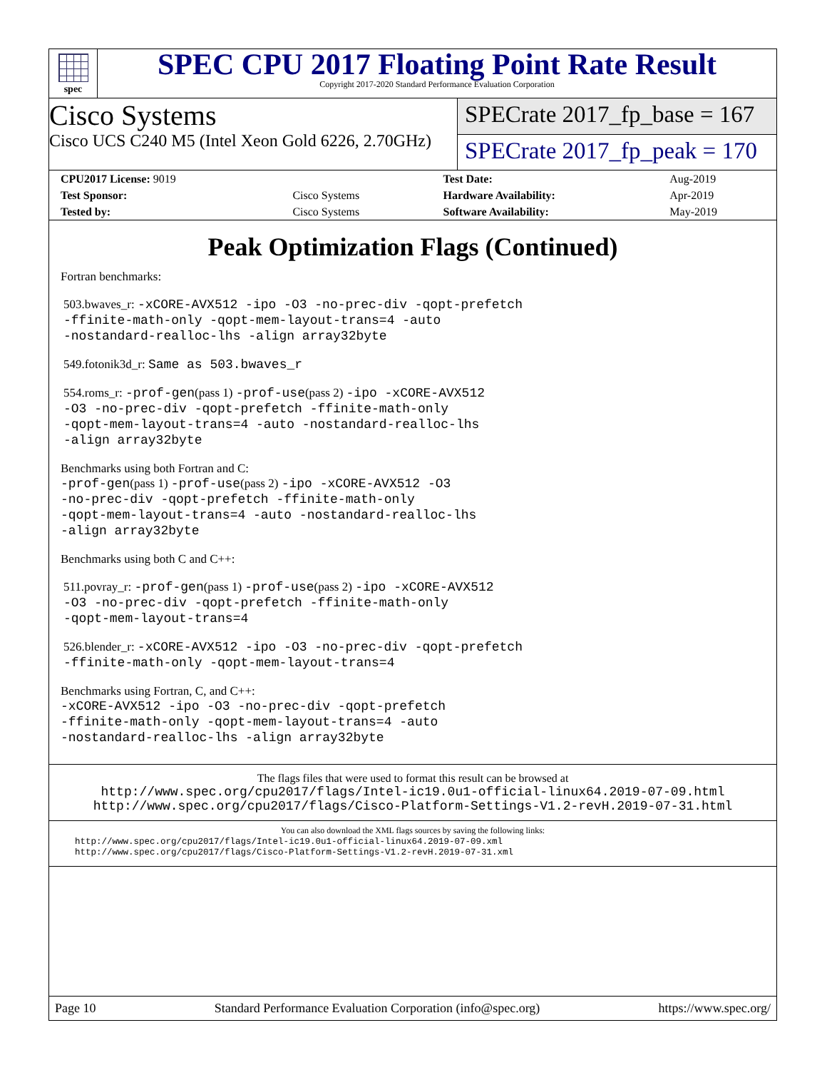spec
SPEC CPU 2017 Floating Point Rate Result
Copyright 2017-2020 Standard Performance Evaluation Corporation
Cisco Systems
Cisco UCS C240 M5 (Intel Xeon Gold 6226, 2.70GHz)
SPECrate 2017_fp_base = 167
SPECrate 2017_fp_peak = 170
| CPU2017 License: 9019 | | Test Date: | Aug-2019 |
| Test Sponsor: | Cisco Systems | Hardware Availability: | Apr-2019 |
| Tested by: | Cisco Systems | Software Availability: | May-2019 |
Peak Optimization Flags (Continued)
Fortran benchmarks:
503.bwaves_r: -xCORE-AVX512 -ipo -O3 -no-prec-div -qopt-prefetch
-ffinite-math-only -qopt-mem-layout-trans=4 -auto
-nostandard-realloc-lhs -align array32byte
549.fotonik3d_r: Same as 503.bwaves_r
554.roms_r: -prof-gen(pass 1) -prof-use(pass 2) -ipo -xCORE-AVX512
-O3 -no-prec-div -qopt-prefetch -ffinite-math-only
-qopt-mem-layout-trans=4 -auto -nostandard-realloc-lhs
-align array32byte
Benchmarks using both Fortran and C:
-prof-gen(pass 1) -prof-use(pass 2) -ipo -xCORE-AVX512 -O3
-no-prec-div -qopt-prefetch -ffinite-math-only
-qopt-mem-layout-trans=4 -auto -nostandard-realloc-lhs
-align array32byte
Benchmarks using both C and C++:
511.povray_r: -prof-gen(pass 1) -prof-use(pass 2) -ipo -xCORE-AVX512
-O3 -no-prec-div -qopt-prefetch -ffinite-math-only
-qopt-mem-layout-trans=4
526.blender_r: -xCORE-AVX512 -ipo -O3 -no-prec-div -qopt-prefetch
-ffinite-math-only -qopt-mem-layout-trans=4
Benchmarks using Fortran, C, and C++:
-xCORE-AVX512 -ipo -O3 -no-prec-div -qopt-prefetch
-ffinite-math-only -qopt-mem-layout-trans=4 -auto
-nostandard-realloc-lhs -align array32byte
The flags files that were used to format this result can be browsed at
http://www.spec.org/cpu2017/flags/Intel-ic19.0u1-official-linux64.2019-07-09.html
http://www.spec.org/cpu2017/flags/Cisco-Platform-Settings-V1.2-revH.2019-07-31.html
You can also download the XML flags sources by saving the following links:
http://www.spec.org/cpu2017/flags/Intel-ic19.0u1-official-linux64.2019-07-09.xml
http://www.spec.org/cpu2017/flags/Cisco-Platform-Settings-V1.2-revH.2019-07-31.xml
Page 10 Standard Performance Evaluation Corporation (info@spec.org) https://www.spec.org/